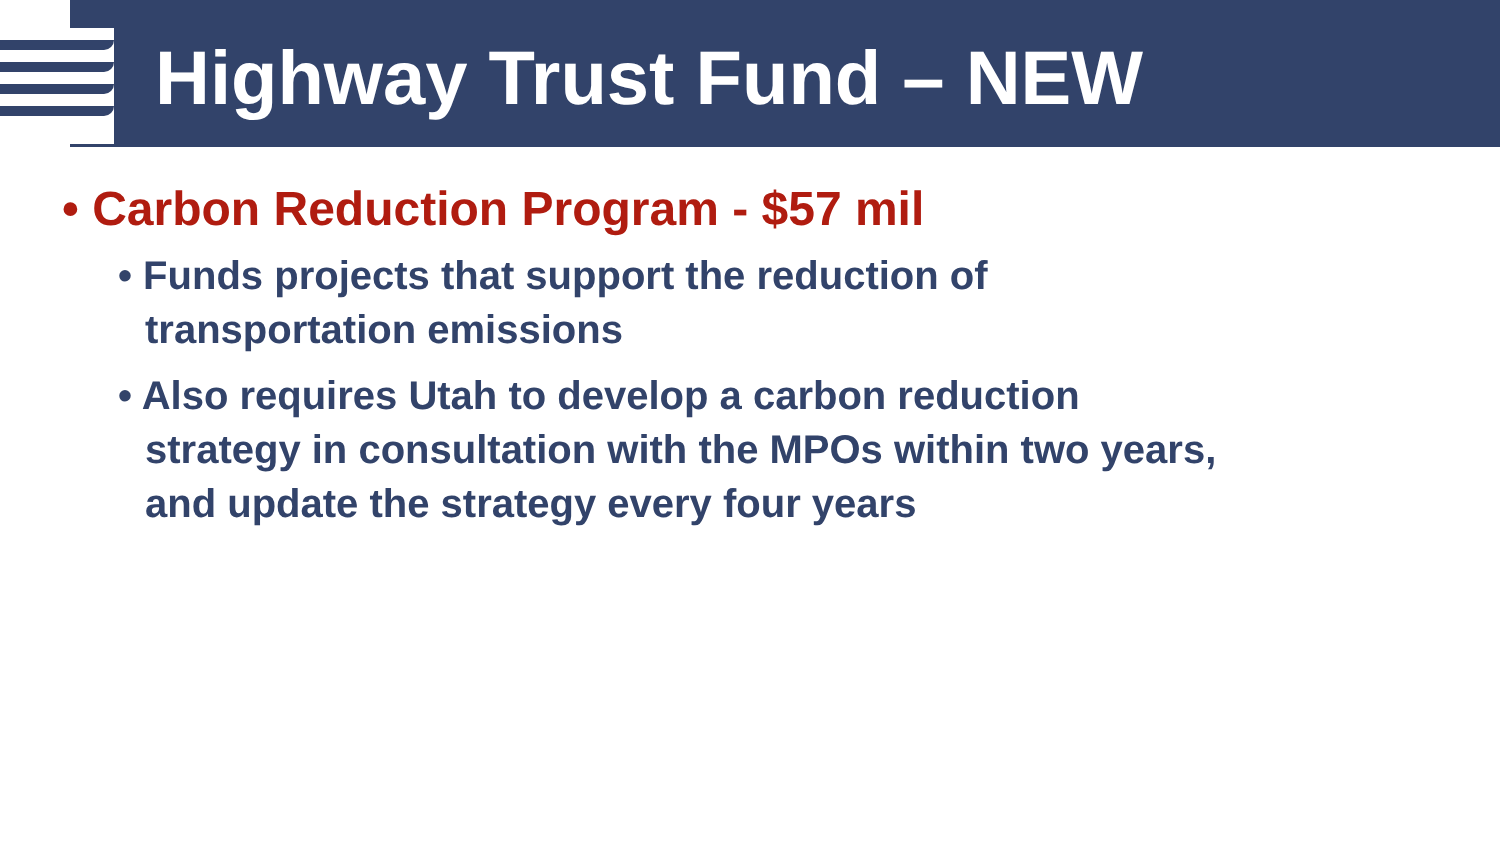Highway Trust Fund – NEW
• Carbon Reduction Program - $57 mil
• Funds projects that support the reduction of transportation emissions
• Also requires Utah to develop a carbon reduction strategy in consultation with the MPOs within two years, and update the strategy every four years